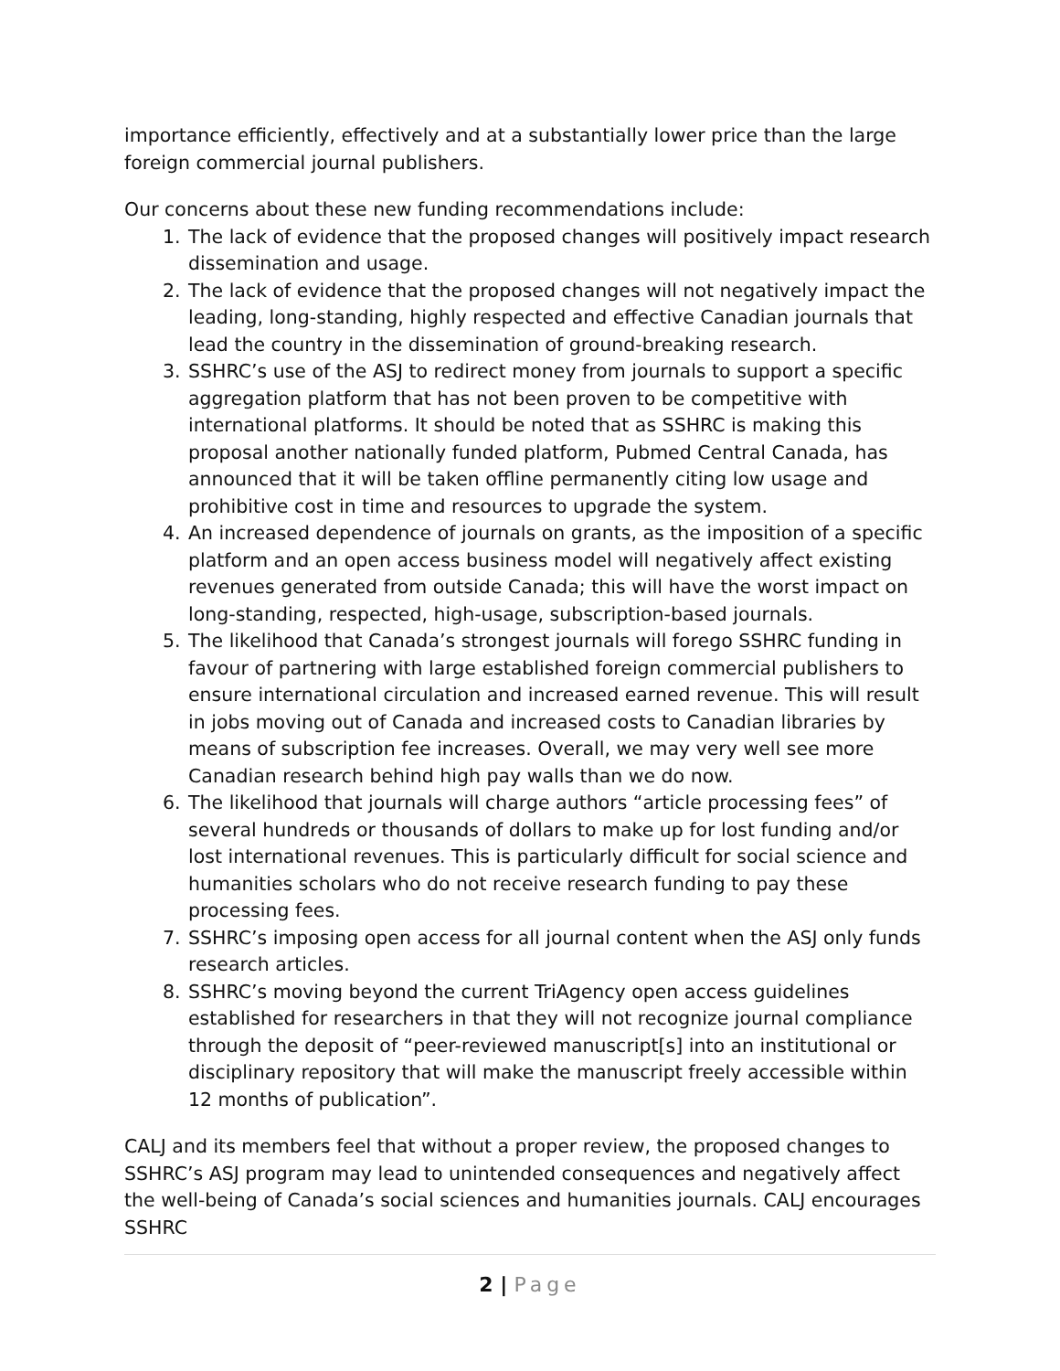importance efficiently, effectively and at a substantially lower price than the large foreign commercial journal publishers.
Our concerns about these new funding recommendations include:
1. The lack of evidence that the proposed changes will positively impact research dissemination and usage.
2. The lack of evidence that the proposed changes will not negatively impact the leading, long-standing, highly respected and effective Canadian journals that lead the country in the dissemination of ground-breaking research.
3. SSHRC’s use of the ASJ to redirect money from journals to support a specific aggregation platform that has not been proven to be competitive with international platforms. It should be noted that as SSHRC is making this proposal another nationally funded platform, Pubmed Central Canada, has announced that it will be taken offline permanently citing low usage and prohibitive cost in time and resources to upgrade the system.
4. An increased dependence of journals on grants, as the imposition of a specific platform and an open access business model will negatively affect existing revenues generated from outside Canada; this will have the worst impact on long-standing, respected, high-usage, subscription-based journals.
5. The likelihood that Canada’s strongest journals will forego SSHRC funding in favour of partnering with large established foreign commercial publishers to ensure international circulation and increased earned revenue. This will result in jobs moving out of Canada and increased costs to Canadian libraries by means of subscription fee increases. Overall, we may very well see more Canadian research behind high pay walls than we do now.
6. The likelihood that journals will charge authors “article processing fees” of several hundreds or thousands of dollars to make up for lost funding and/or lost international revenues. This is particularly difficult for social science and humanities scholars who do not receive research funding to pay these processing fees.
7. SSHRC’s imposing open access for all journal content when the ASJ only funds research articles.
8. SSHRC’s moving beyond the current TriAgency open access guidelines established for researchers in that they will not recognize journal compliance through the deposit of “peer-reviewed manuscript[s] into an institutional or disciplinary repository that will make the manuscript freely accessible within 12 months of publication”.
CALJ and its members feel that without a proper review, the proposed changes to SSHRC’s ASJ program may lead to unintended consequences and negatively affect the well-being of Canada’s social sciences and humanities journals. CALJ encourages SSHRC
2 | Page